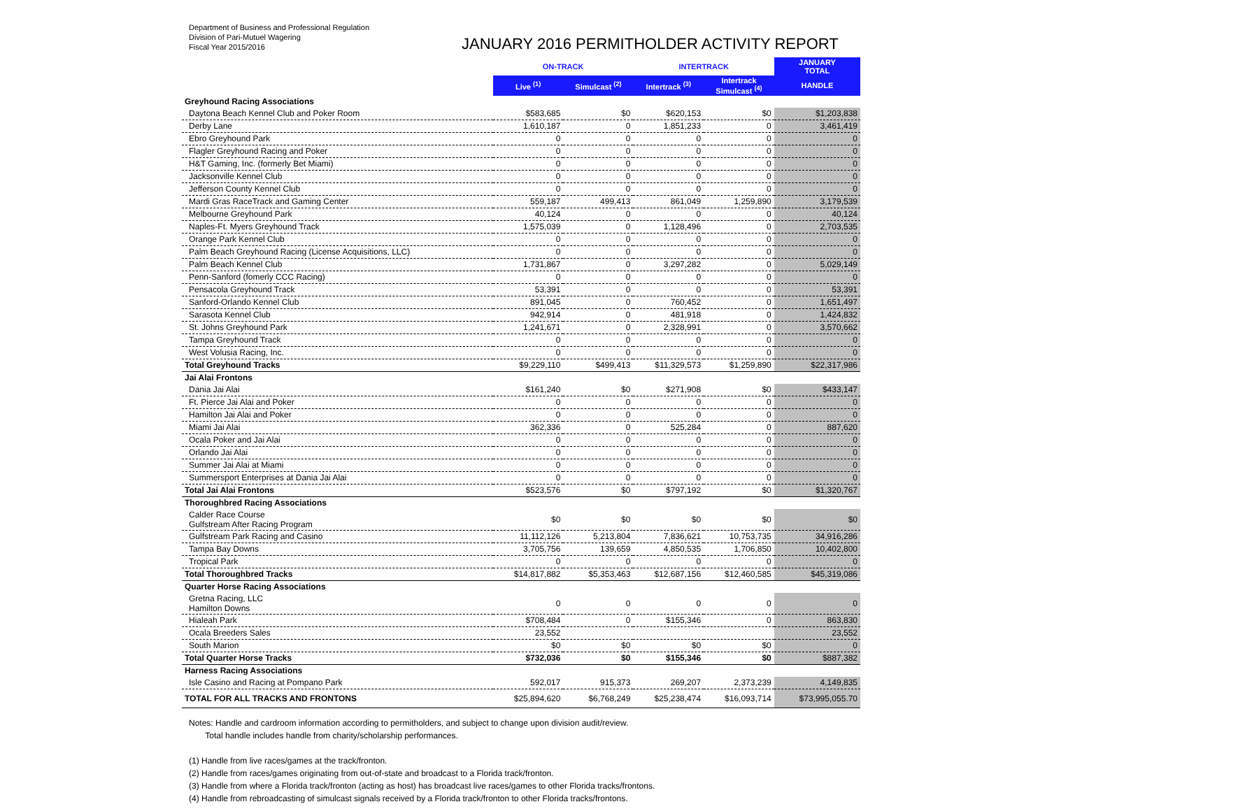Department of Business and Professional Regulation
Division of Pari-Mutuel Wagering
Fiscal Year 2015/2016
JANUARY 2016 PERMITHOLDER ACTIVITY REPORT
| | ON-TRACK | | INTERTRACK | | JANUARY TOTAL |
| --- | --- | --- | --- | --- | --- |
| | Live <sup>(1)</sup> | Simulcast <sup>(2)</sup> | Intertrack <sup>(3)</sup> | Intertrack Simulcast <sup>(4)</sup> | HANDLE |
| Greyhound Racing Associations | | | | | |
| Daytona Beach Kennel Club and Poker Room | $583,685 | $0 | $620,153 | $0 | $1,203,838 |
| Derby Lane | 1,610,187 | 0 | 1,851,233 | 0 | 3,461,419 |
| Ebro Greyhound Park | 0 | 0 | 0 | 0 | 0 |
| Flagler Greyhound Racing and Poker | 0 | 0 | 0 | 0 | 0 |
| H&T Gaming, Inc. (formerly Bet Miami) | 0 | 0 | 0 | 0 | 0 |
| Jacksonville Kennel Club | 0 | 0 | 0 | 0 | 0 |
| Jefferson County Kennel Club | 0 | 0 | 0 | 0 | 0 |
| Mardi Gras RaceTrack and Gaming Center | 559,187 | 499,413 | 861,049 | 1,259,890 | 3,179,539 |
| Melbourne Greyhound Park | 40,124 | 0 | 0 | 0 | 40,124 |
| Naples-Ft. Myers Greyhound Track | 1,575,039 | 0 | 1,128,496 | 0 | 2,703,535 |
| Orange Park Kennel Club | 0 | 0 | 0 | 0 | 0 |
| Palm Beach Greyhound Racing (License Acquisitions, LLC) | 0 | 0 | 0 | 0 | 0 |
| Palm Beach Kennel Club | 1,731,867 | 0 | 3,297,282 | 0 | 5,029,149 |
| Penn-Sanford (fomerly CCC Racing) | 0 | 0 | 0 | 0 | 0 |
| Pensacola Greyhound Track | 53,391 | 0 | 0 | 0 | 53,391 |
| Sanford-Orlando Kennel Club | 891,045 | 0 | 760,452 | 0 | 1,651,497 |
| Sarasota Kennel Club | 942,914 | 0 | 481,918 | 0 | 1,424,832 |
| St. Johns Greyhound Park | 1,241,671 | 0 | 2,328,991 | 0 | 3,570,662 |
| Tampa Greyhound Track | 0 | 0 | 0 | 0 | 0 |
| West Volusia Racing, Inc. | 0 | 0 | 0 | 0 | 0 |
| Total Greyhound Tracks | $9,229,110 | $499,413 | $11,329,573 | $1,259,890 | $22,317,986 |
| Jai Alai Frontons | | | | | |
| Dania Jai Alai | $161,240 | $0 | $271,908 | $0 | $433,147 |
| Ft. Pierce Jai Alai and Poker | 0 | 0 | 0 | 0 | 0 |
| Hamilton Jai Alai and Poker | 0 | 0 | 0 | 0 | 0 |
| Miami Jai Alai | 362,336 | 0 | 525,284 | 0 | 887,620 |
| Ocala Poker and Jai Alai | 0 | 0 | 0 | 0 | 0 |
| Orlando Jai Alai | 0 | 0 | 0 | 0 | 0 |
| Summer Jai Alai at Miami | 0 | 0 | 0 | 0 | 0 |
| Summersport Enterprises at Dania Jai Alai | 0 | 0 | 0 | 0 | 0 |
| Total Jai Alai Frontons | $523,576 | $0 | $797,192 | $0 | $1,320,767 |
| Thoroughbred Racing Associations | | | | | |
| Calder Race Course Gulfstream After Racing Program | $0 | $0 | $0 | $0 | $0 |
| Gulfstream Park Racing and Casino | 11,112,126 | 5,213,804 | 7,836,621 | 10,753,735 | 34,916,286 |
| Tampa Bay Downs | 3,705,756 | 139,659 | 4,850,535 | 1,706,850 | 10,402,800 |
| Tropical Park | 0 | 0 | 0 | 0 | 0 |
| Total Thoroughbred Tracks | $14,817,882 | $5,353,463 | $12,687,156 | $12,460,585 | $45,319,086 |
| Quarter Horse Racing Associations | | | | | |
| Gretna Racing, LLC Hamilton Downs | 0 | 0 | 0 | 0 | 0 |
| Hialeah Park | $708,484 | 0 | $155,346 | 0 | 863,830 |
| Ocala Breeders Sales | 23,552 | | | | 23,552 |
| South Marion | $0 | $0 | $0 | $0 | 0 |
| Total Quarter Horse Tracks | $732,036 | $0 | $155,346 | $0 | $887,382 |
| Harness Racing Associations | | | | | |
| Isle Casino and Racing at Pompano Park | 592,017 | 915,373 | 269,207 | 2,373,239 | 4,149,835 |
| TOTAL FOR ALL TRACKS AND FRONTONS | $25,894,620 | $6,768,249 | $25,238,474 | $16,093,714 | $73,995,055.70 |
Notes: Handle and cardroom information according to permitholders, and subject to change upon division audit/review.
Total handle includes handle from charity/scholarship performances.
(1) Handle from live races/games at the track/fronton.
(2) Handle from races/games originating from out-of-state and broadcast to a Florida track/fronton.
(3) Handle from where a Florida track/fronton (acting as host) has broadcast live races/games to other Florida tracks/frontons.
(4) Handle from rebroadcasting of simulcast signals received by a Florida track/fronton to other Florida tracks/frontons.